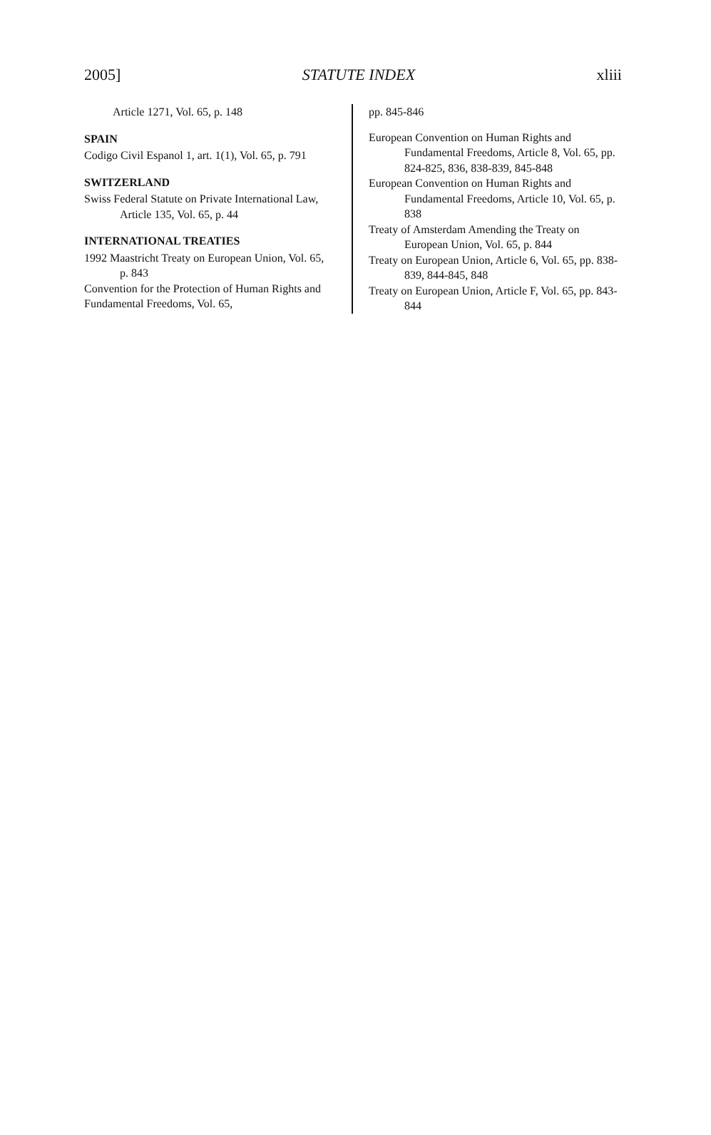2005] STATUTE INDEX xliii
Article 1271, Vol. 65, p. 148
SPAIN
Codigo Civil Espanol 1, art. 1(1), Vol. 65, p. 791
SWITZERLAND
Swiss Federal Statute on Private International Law, Article 135, Vol. 65, p. 44
INTERNATIONAL TREATIES
1992 Maastricht Treaty on European Union, Vol. 65, p. 843
Convention for the Protection of Human Rights and Fundamental Freedoms, Vol. 65,
pp. 845-846
European Convention on Human Rights and Fundamental Freedoms, Article 8, Vol. 65, pp. 824-825, 836, 838-839, 845-848
European Convention on Human Rights and Fundamental Freedoms, Article 10, Vol. 65, p. 838
Treaty of Amsterdam Amending the Treaty on European Union, Vol. 65, p. 844
Treaty on European Union, Article 6, Vol. 65, pp. 838-839, 844-845, 848
Treaty on European Union, Article F, Vol. 65, pp. 843-844